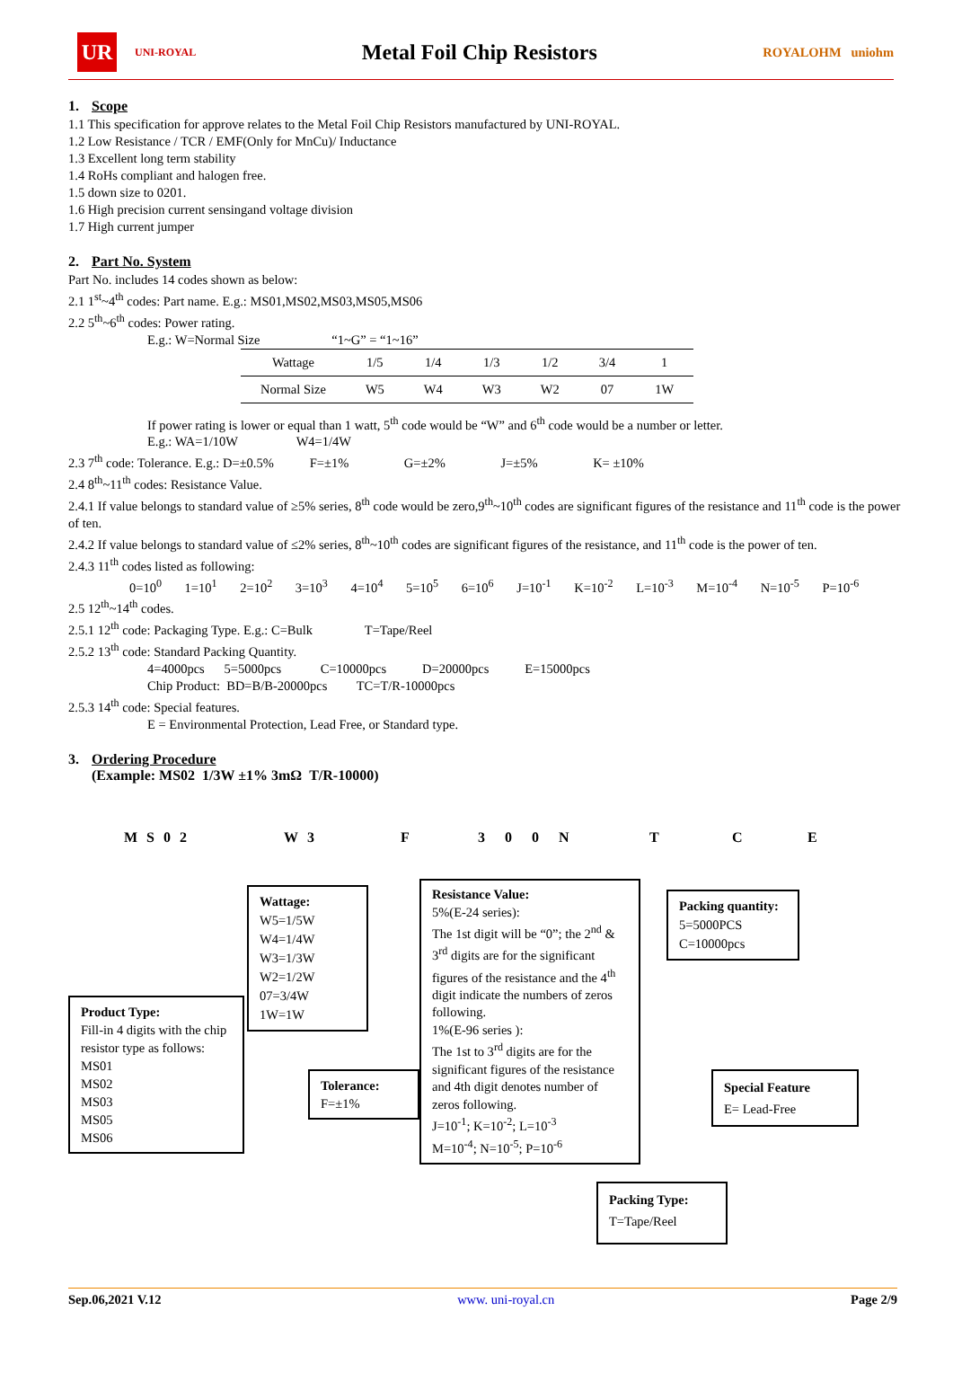UR
UNI-ROYAL
Metal Foil Chip Resistors
ROYALOHM uniohm
1. Scope
1.1 This specification for approve relates to the Metal Foil Chip Resistors manufactured by UNI-ROYAL.
1.2 Low Resistance / TCR / EMF(Only for MnCu)/ Inductance
1.3 Excellent long term stability
1.4 RoHs compliant and halogen free.
1.5 down size to 0201.
1.6 High precision current sensingand voltage division
1.7 High current jumper
2. Part No. System
Part No. includes 14 codes shown as below:
2.1 1<sup>st</sup>~4<sup>th</sup> codes: Part name. E.g.: MS01,MS02,MS03,MS05,MS06
2.2 5<sup>th</sup>~6<sup>th</sup> codes: Power rating.
E.g.: W=Normal Size “1~G” = “1~16”
| Wattage | 1/5 | 1/4 | 1/3 | 1/2 | 3/4 | 1 |
| Normal Size | W5 | W4 | W3 | W2 | 07 | 1W |
If power rating is lower or equal than 1 watt, 5<sup>th</sup> code would be “W” and 6<sup>th</sup> code would be a number or letter.
E.g.: WA=1/10W W4=1/4W
2.3 7<sup>th</sup> code: Tolerance. E.g.: D=±0.5% F=±1% G=±2% J=±5% K= ±10%
2.4 8<sup>th</sup>~11<sup>th</sup> codes: Resistance Value.
2.4.1 If value belongs to standard value of ≥5% series, 8<sup>th</sup> code would be zero,9<sup>th</sup>~10<sup>th</sup> codes are significant figures of the resistance and 11<sup>th</sup> code is the power of ten.
2.4.2 If value belongs to standard value of ≤2% series, 8<sup>th</sup>~10<sup>th</sup> codes are significant figures of the resistance, and 11<sup>th</sup> code is the power of ten.
2.4.3 11<sup>th</sup> codes listed as following:
0=10<sup>0</sup> 1=10<sup>1</sup> 2=10<sup>2</sup> 3=10<sup>3</sup> 4=10<sup>4</sup> 5=10<sup>5</sup> 6=10<sup>6</sup> J=10<sup>-1</sup> K=10<sup>-2</sup> L=10<sup>-3</sup> M=10<sup>-4</sup> N=10<sup>-5</sup> P=10<sup>-6</sup>
2.5 12<sup>th</sup>~14<sup>th</sup> codes.
2.5.1 12<sup>th</sup> code: Packaging Type. E.g.: C=Bulk T=Tape/Reel
2.5.2 13<sup>th</sup> code: Standard Packing Quantity.
4=4000pcs 5=5000pcs C=10000pcs D=20000pcs E=15000pcs
Chip Product: BD=B/B-20000pcs TC=T/R-10000pcs
2.5.3 14<sup>th</sup> code: Special features.
E = Environmental Protection, Lead Free, or Standard type.
3. Ordering Procedure
(Example: MS02 1/3W ±1% 3mΩ T/R-10000)
MS02 W3 F 300N T C E
Product Type:
Fill-in 4 digits with the chip resistor type as follows:
MS01
MS02
MS03
MS05
MS06
Wattage:
W5=1/5W
W4=1/4W
W3=1/3W
W2=1/2W
07=3/4W
1W=1W
Tolerance:
F=±1%
Resistance Value:
5%(E-24 series):
The 1st digit will be “0”; the 2<sup>nd</sup> & 3<sup>rd</sup> digits are for the significant figures of the resistance and the 4<sup>th</sup> digit indicate the numbers of zeros following.
1%(E-96 series ):
The 1st to 3<sup>rd</sup> digits are for the significant figures of the resistance and 4th digit denotes number of zeros following.
J=10<sup>-1</sup>; K=10<sup>-2</sup>; L=10<sup>-3</sup>
M=10<sup>-4</sup>; N=10<sup>-5</sup>; P=10<sup>-6</sup>
Packing quantity:
5=5000PCS
C=10000pcs
Special Feature
E= Lead-Free
Packing Type:
T=Tape/Reel
Sep.06,2021 V.12 www. uni-royal.cn Page 2/9